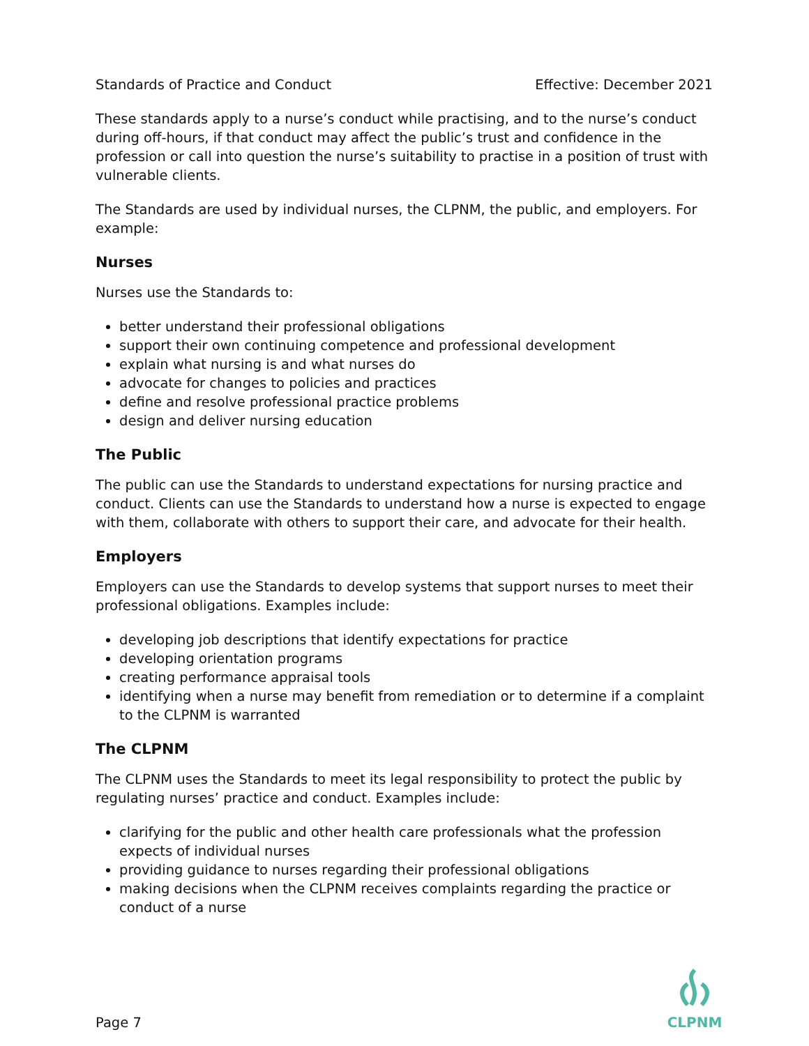Standards of Practice and Conduct Effective: December 2021
These standards apply to a nurse’s conduct while practising, and to the nurse’s conduct during off-hours, if that conduct may affect the public’s trust and confidence in the profession or call into question the nurse’s suitability to practise in a position of trust with vulnerable clients.
The Standards are used by individual nurses, the CLPNM, the public, and employers. For example:
Nurses
Nurses use the Standards to:
better understand their professional obligations
support their own continuing competence and professional development
explain what nursing is and what nurses do
advocate for changes to policies and practices
define and resolve professional practice problems
design and deliver nursing education
The Public
The public can use the Standards to understand expectations for nursing practice and conduct. Clients can use the Standards to understand how a nurse is expected to engage with them, collaborate with others to support their care, and advocate for their health.
Employers
Employers can use the Standards to develop systems that support nurses to meet their professional obligations. Examples include:
developing job descriptions that identify expectations for practice
developing orientation programs
creating performance appraisal tools
identifying when a nurse may benefit from remediation or to determine if a complaint to the CLPNM is warranted
The CLPNM
The CLPNM uses the Standards to meet its legal responsibility to protect the public by regulating nurses’ practice and conduct. Examples include:
clarifying for the public and other health care professionals what the profession expects of individual nurses
providing guidance to nurses regarding their professional obligations
making decisions when the CLPNM receives complaints regarding the practice or conduct of a nurse
Page 7
CLPNM